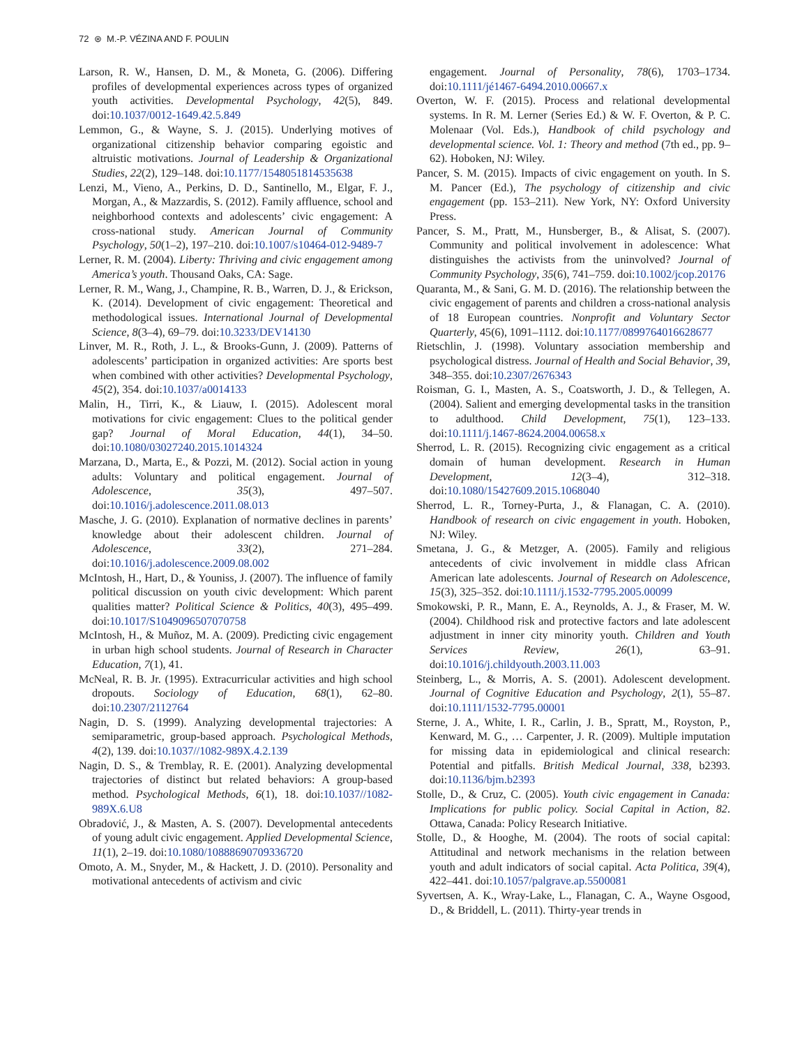72 ⊛ M.-P. VÉZINA AND F. POULIN
Larson, R. W., Hansen, D. M., & Moneta, G. (2006). Differing profiles of developmental experiences across types of organized youth activities. Developmental Psychology, 42(5), 849. doi:10.1037/0012-1649.42.5.849
Lemmon, G., & Wayne, S. J. (2015). Underlying motives of organizational citizenship behavior comparing egoistic and altruistic motivations. Journal of Leadership & Organizational Studies, 22(2), 129–148. doi:10.1177/1548051814535638
Lenzi, M., Vieno, A., Perkins, D. D., Santinello, M., Elgar, F. J., Morgan, A., & Mazzardis, S. (2012). Family affluence, school and neighborhood contexts and adolescents’ civic engagement: A cross-national study. American Journal of Community Psychology, 50(1–2), 197–210. doi:10.1007/s10464-012-9489-7
Lerner, R. M. (2004). Liberty: Thriving and civic engagement among America’s youth. Thousand Oaks, CA: Sage.
Lerner, R. M., Wang, J., Champine, R. B., Warren, D. J., & Erickson, K. (2014). Development of civic engagement: Theoretical and methodological issues. International Journal of Developmental Science, 8(3–4), 69–79. doi:10.3233/DEV14130
Linver, M. R., Roth, J. L., & Brooks-Gunn, J. (2009). Patterns of adolescents’ participation in organized activities: Are sports best when combined with other activities? Developmental Psychology, 45(2), 354. doi:10.1037/a0014133
Malin, H., Tirri, K., & Liauw, I. (2015). Adolescent moral motivations for civic engagement: Clues to the political gender gap? Journal of Moral Education, 44(1), 34–50. doi:10.1080/03027240.2015.1014324
Marzana, D., Marta, E., & Pozzi, M. (2012). Social action in young adults: Voluntary and political engagement. Journal of Adolescence, 35(3), 497–507. doi:10.1016/j.adolescence.2011.08.013
Masche, J. G. (2010). Explanation of normative declines in parents’ knowledge about their adolescent children. Journal of Adolescence, 33(2), 271–284. doi:10.1016/j.adolescence.2009.08.002
McIntosh, H., Hart, D., & Youniss, J. (2007). The influence of family political discussion on youth civic development: Which parent qualities matter? Political Science & Politics, 40(3), 495–499. doi:10.1017/S1049096507070758
McIntosh, H., & Muñoz, M. A. (2009). Predicting civic engagement in urban high school students. Journal of Research in Character Education, 7(1), 41.
McNeal, R. B. Jr. (1995). Extracurricular activities and high school dropouts. Sociology of Education, 68(1), 62–80. doi:10.2307/2112764
Nagin, D. S. (1999). Analyzing developmental trajectories: A semiparametric, group-based approach. Psychological Methods, 4(2), 139. doi:10.1037//1082-989X.4.2.139
Nagin, D. S., & Tremblay, R. E. (2001). Analyzing developmental trajectories of distinct but related behaviors: A group-based method. Psychological Methods, 6(1), 18. doi:10.1037//1082-989X.6.U8
Obradović, J., & Masten, A. S. (2007). Developmental antecedents of young adult civic engagement. Applied Developmental Science, 11(1), 2–19. doi:10.1080/10888690709336720
Omoto, A. M., Snyder, M., & Hackett, J. D. (2010). Personality and motivational antecedents of activism and civic
engagement. Journal of Personality, 78(6), 1703–1734. doi:10.1111/jé1467-6494.2010.00667.x
Overton, W. F. (2015). Process and relational developmental systems. In R. M. Lerner (Series Ed.) & W. F. Overton, & P. C. Molenaar (Vol. Eds.), Handbook of child psychology and developmental science. Vol. 1: Theory and method (7th ed., pp. 9–62). Hoboken, NJ: Wiley.
Pancer, S. M. (2015). Impacts of civic engagement on youth. In S. M. Pancer (Ed.), The psychology of citizenship and civic engagement (pp. 153–211). New York, NY: Oxford University Press.
Pancer, S. M., Pratt, M., Hunsberger, B., & Alisat, S. (2007). Community and political involvement in adolescence: What distinguishes the activists from the uninvolved? Journal of Community Psychology, 35(6), 741–759. doi:10.1002/jcop.20176
Quaranta, M., & Sani, G. M. D. (2016). The relationship between the civic engagement of parents and children a cross-national analysis of 18 European countries. Nonprofit and Voluntary Sector Quarterly, 45(6), 1091–1112. doi:10.1177/0899764016628677
Rietschlin, J. (1998). Voluntary association membership and psychological distress. Journal of Health and Social Behavior, 39, 348–355. doi:10.2307/2676343
Roisman, G. I., Masten, A. S., Coatsworth, J. D., & Tellegen, A. (2004). Salient and emerging developmental tasks in the transition to adulthood. Child Development, 75(1), 123–133. doi:10.1111/j.1467-8624.2004.00658.x
Sherrod, L. R. (2015). Recognizing civic engagement as a critical domain of human development. Research in Human Development, 12(3–4), 312–318. doi:10.1080/15427609.2015.1068040
Sherrod, L. R., Torney-Purta, J., & Flanagan, C. A. (2010). Handbook of research on civic engagement in youth. Hoboken, NJ: Wiley.
Smetana, J. G., & Metzger, A. (2005). Family and religious antecedents of civic involvement in middle class African American late adolescents. Journal of Research on Adolescence, 15(3), 325–352. doi:10.1111/j.1532-7795.2005.00099
Smokowski, P. R., Mann, E. A., Reynolds, A. J., & Fraser, M. W. (2004). Childhood risk and protective factors and late adolescent adjustment in inner city minority youth. Children and Youth Services Review, 26(1), 63–91. doi:10.1016/j.childyouth.2003.11.003
Steinberg, L., & Morris, A. S. (2001). Adolescent development. Journal of Cognitive Education and Psychology, 2(1), 55–87. doi:10.1111/1532-7795.00001
Sterne, J. A., White, I. R., Carlin, J. B., Spratt, M., Royston, P., Kenward, M. G., … Carpenter, J. R. (2009). Multiple imputation for missing data in epidemiological and clinical research: Potential and pitfalls. British Medical Journal, 338, b2393. doi:10.1136/bjm.b2393
Stolle, D., & Cruz, C. (2005). Youth civic engagement in Canada: Implications for public policy. Social Capital in Action, 82. Ottawa, Canada: Policy Research Initiative.
Stolle, D., & Hooghe, M. (2004). The roots of social capital: Attitudinal and network mechanisms in the relation between youth and adult indicators of social capital. Acta Politica, 39(4), 422–441. doi:10.1057/palgrave.ap.5500081
Syvertsen, A. K., Wray-Lake, L., Flanagan, C. A., Wayne Osgood, D., & Briddell, L. (2011). Thirty-year trends in